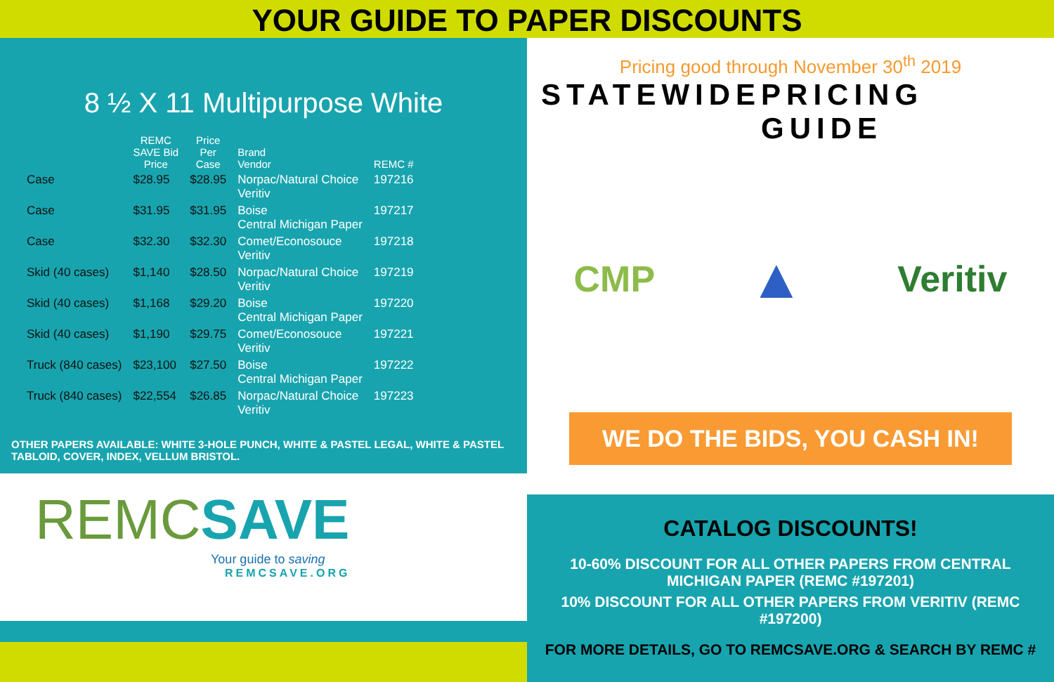YOUR GUIDE TO PAPER DISCOUNTS
8 ½ X 11 Multipurpose White
| | REMC SAVE Bid Price | Price Per Case | Brand Vendor | REMC # |
| --- | --- | --- | --- | --- |
| Case | $28.95 | $28.95 | Norpac/Natural Choice Veritiv | 197216 |
| Case | $31.95 | $31.95 | Boise Central Michigan Paper | 197217 |
| Case | $32.30 | $32.30 | Comet/Econosouce Veritiv | 197218 |
| Skid (40 cases) | $1,140 | $28.50 | Norpac/Natural Choice Veritiv | 197219 |
| Skid (40 cases) | $1,168 | $29.20 | Boise Central Michigan Paper | 197220 |
| Skid (40 cases) | $1,190 | $29.75 | Comet/Econosouce Veritiv | 197221 |
| Truck (840 cases) | $23,100 | $27.50 | Boise Central Michigan Paper | 197222 |
| Truck (840 cases) | $22,554 | $26.85 | Norpac/Natural Choice Veritiv | 197223 |
OTHER PAPERS AVAILABLE: WHITE 3-HOLE PUNCH, WHITE & PASTEL LEGAL, WHITE & PASTEL TABLOID, COVER, INDEX, VELLUM BRISTOL.
REMC SAVE
Your guide to saving
REMCSAVE.ORG
Pricing good through November 30<sup>th</sup> 2019
STATEWIDE PRICING GUIDE
CMP ▲ Veritiv
WE DO THE BIDS, YOU CASH IN!
CATALOG DISCOUNTS!
10-60% DISCOUNT FOR ALL OTHER PAPERS FROM CENTRAL MICHIGAN PAPER (REMC #197201)
10% DISCOUNT FOR ALL OTHER PAPERS FROM VERITIV (REMC #197200)
FOR MORE DETAILS, GO TO REMCSAVE.ORG & SEARCH BY REMC #